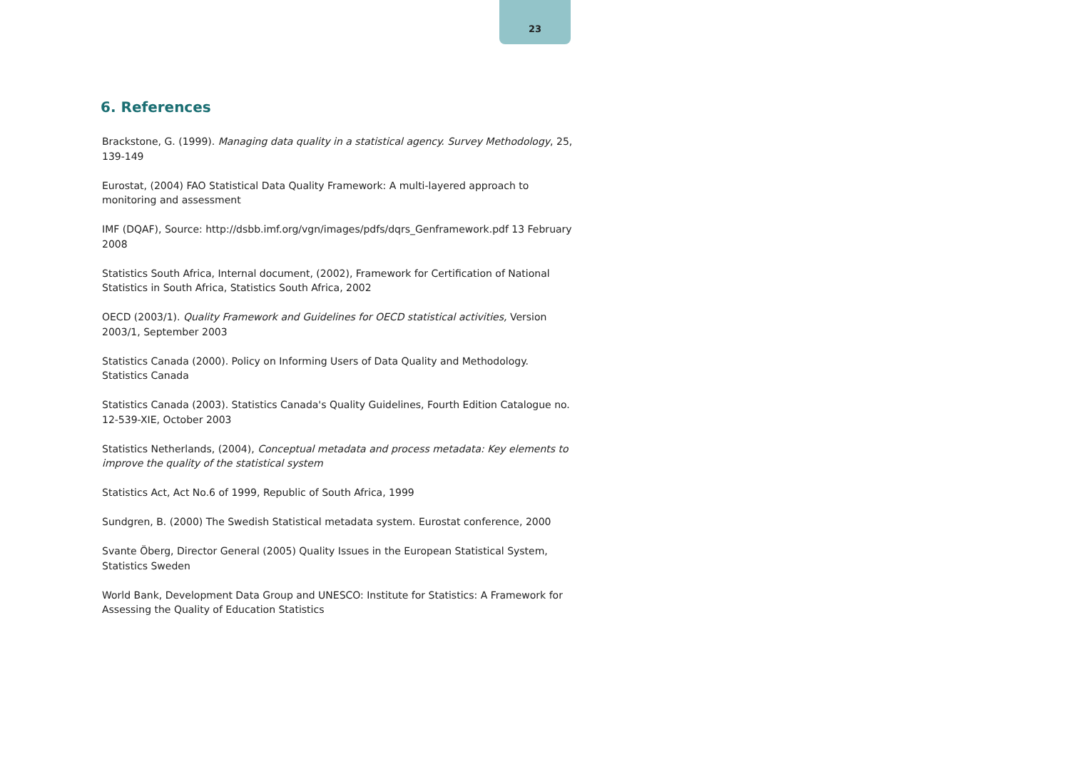23
6. References
Brackstone, G. (1999). Managing data quality in a statistical agency. Survey Methodology, 25, 139-149
Eurostat, (2004) FAO Statistical Data Quality Framework: A multi-layered approach to monitoring and assessment
IMF (DQAF), Source: http://dsbb.imf.org/vgn/images/pdfs/dqrs_Genframework.pdf 13 February 2008
Statistics South Africa, Internal document, (2002), Framework for Certification of National Statistics in South Africa, Statistics South Africa, 2002
OECD (2003/1). Quality Framework and Guidelines for OECD statistical activities, Version 2003/1, September 2003
Statistics Canada (2000). Policy on Informing Users of Data Quality and Methodology. Statistics Canada
Statistics Canada (2003). Statistics Canada's Quality Guidelines, Fourth Edition Catalogue no. 12-539-XIE, October 2003
Statistics Netherlands, (2004), Conceptual metadata and process metadata: Key elements to improve the quality of the statistical system
Statistics Act, Act No.6 of 1999, Republic of South Africa, 1999
Sundgren, B. (2000) The Swedish Statistical metadata system. Eurostat conference, 2000
Svante Öberg, Director General (2005) Quality Issues in the European Statistical System, Statistics Sweden
World Bank, Development Data Group and UNESCO: Institute for Statistics: A Framework for Assessing the Quality of Education Statistics